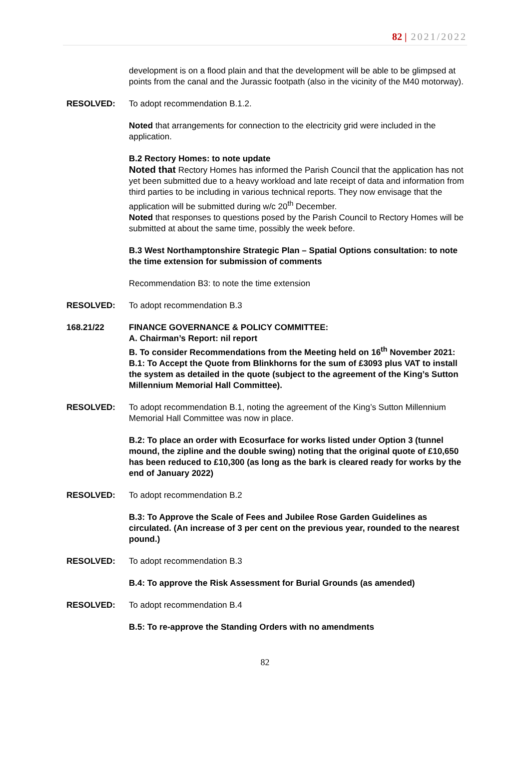82 | 2021/2022
development is on a flood plain and that the development will be able to be glimpsed at points from the canal and the Jurassic footpath (also in the vicinity of the M40 motorway).
RESOLVED: To adopt recommendation B.1.2.
Noted that arrangements for connection to the electricity grid were included in the application.
B.2 Rectory Homes: to note update
Noted that Rectory Homes has informed the Parish Council that the application has not yet been submitted due to a heavy workload and late receipt of data and information from third parties to be including in various technical reports. They now envisage that the application will be submitted during w/c 20<sup>th</sup> December.
Noted that responses to questions posed by the Parish Council to Rectory Homes will be submitted at about the same time, possibly the week before.
B.3 West Northamptonshire Strategic Plan – Spatial Options consultation: to note the time extension for submission of comments
Recommendation B3: to note the time extension
RESOLVED: To adopt recommendation B.3
168.21/22 FINANCE GOVERNANCE & POLICY COMMITTEE:
A. Chairman’s Report: nil report
B. To consider Recommendations from the Meeting held on 16<sup>th</sup> November 2021:
B.1: To Accept the Quote from Blinkhorns for the sum of £3093 plus VAT to install the system as detailed in the quote (subject to the agreement of the King’s Sutton Millennium Memorial Hall Committee).
RESOLVED: To adopt recommendation B.1, noting the agreement of the King’s Sutton Millennium Memorial Hall Committee was now in place.
B.2: To place an order with Ecosurface for works listed under Option 3 (tunnel mound, the zipline and the double swing) noting that the original quote of £10,650 has been reduced to £10,300 (as long as the bark is cleared ready for works by the end of January 2022)
RESOLVED: To adopt recommendation B.2
B.3: To Approve the Scale of Fees and Jubilee Rose Garden Guidelines as circulated. (An increase of 3 per cent on the previous year, rounded to the nearest pound.)
RESOLVED: To adopt recommendation B.3
B.4: To approve the Risk Assessment for Burial Grounds (as amended)
RESOLVED: To adopt recommendation B.4
B.5: To re-approve the Standing Orders with no amendments
82